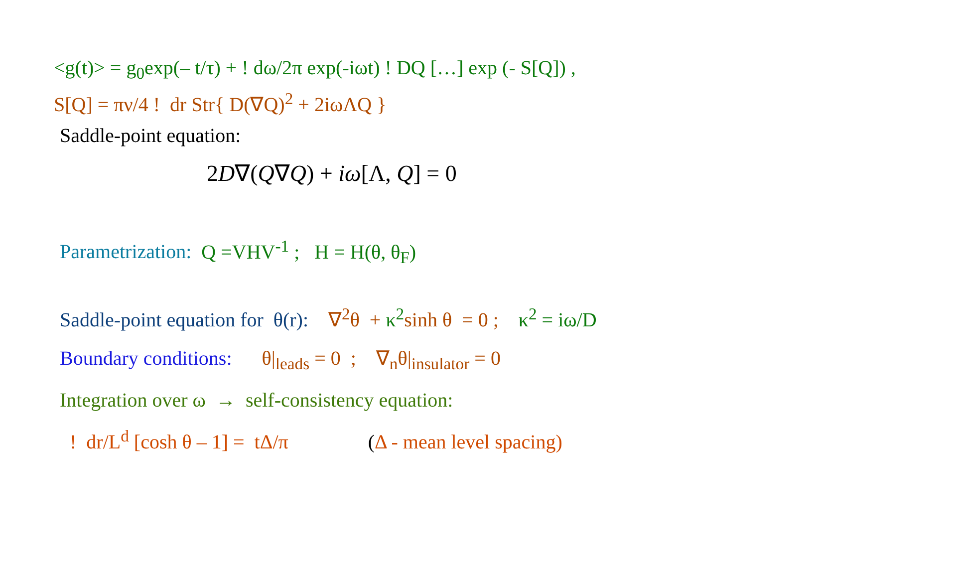<g(t)> = g<sub>0</sub>exp(– t/τ) + ! dω/2π exp(-iωt) ! DQ […] exp (- S[Q]) ,
S[Q] = πν/4 ! dr Str{ D(∇Q)<sup>2</sup> + 2iωΛQ }
Saddle-point equation:
2D∇(Q∇Q) + iω[Λ, Q] = 0
Parametrization: Q =VHV<sup>-1</sup> ; H = H(θ, θ<sub>F</sub>)
Saddle-point equation for θ(r): ∇<sup>2</sup>θ + κ<sup>2</sup> sinh θ = 0 ; κ<sup>2</sup> = iω/D
Boundary conditions: θ|<sub>leads</sub> = 0 ; ∇<sub>n</sub>θ|<sub>insulator</sub> = 0
Integration over ω → self-consistency equation:
! dr/L<sup>d</sup> [cosh θ – 1] = tΔ/π (Δ - mean level spacing)